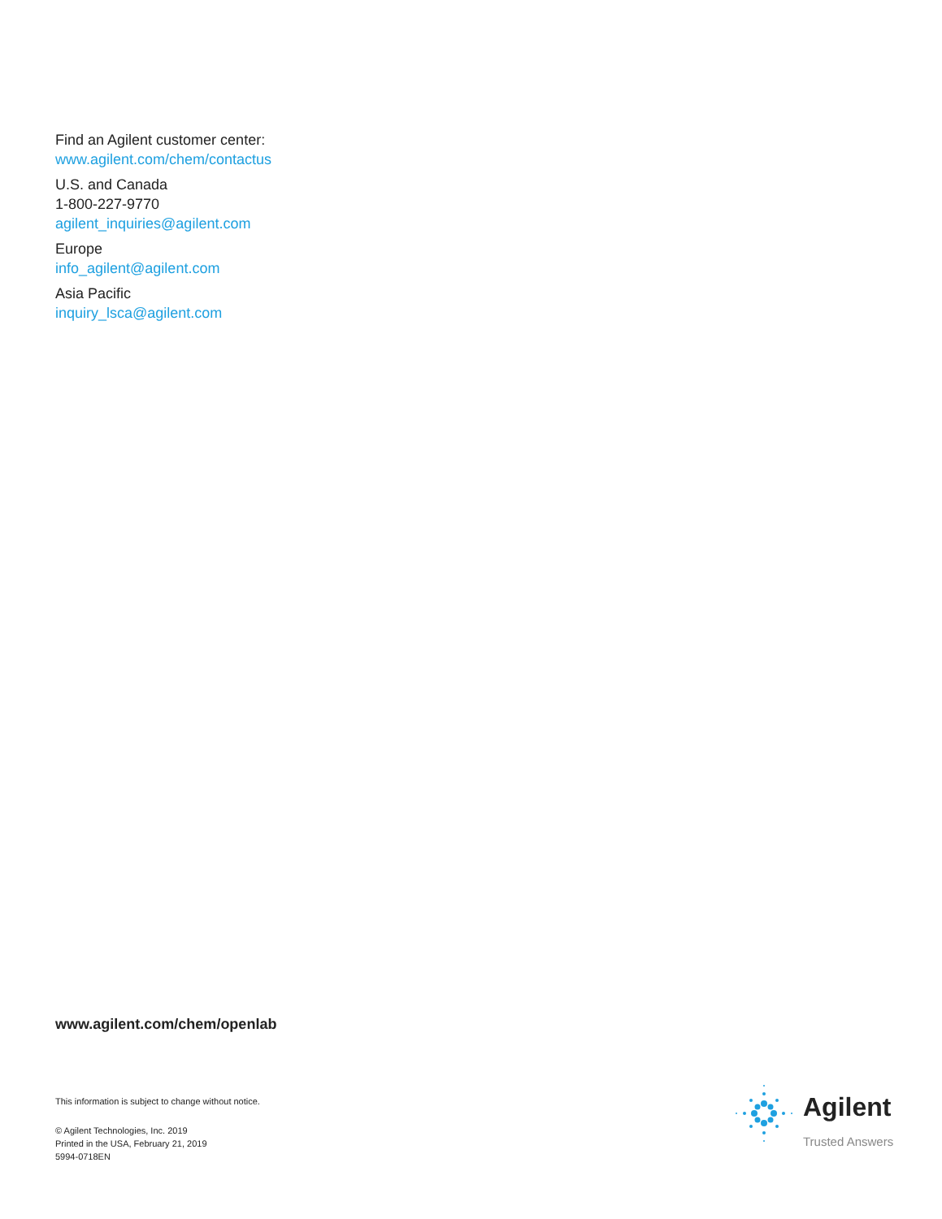Find an Agilent customer center:
www.agilent.com/chem/contactus
U.S. and Canada
1-800-227-9770
agilent_inquiries@agilent.com
Europe
info_agilent@agilent.com
Asia Pacific
inquiry_lsca@agilent.com
www.agilent.com/chem/openlab
This information is subject to change without notice.
© Agilent Technologies, Inc. 2019
Printed in the USA, February 21, 2019
5994-0718EN
Agilent
Trusted Answers